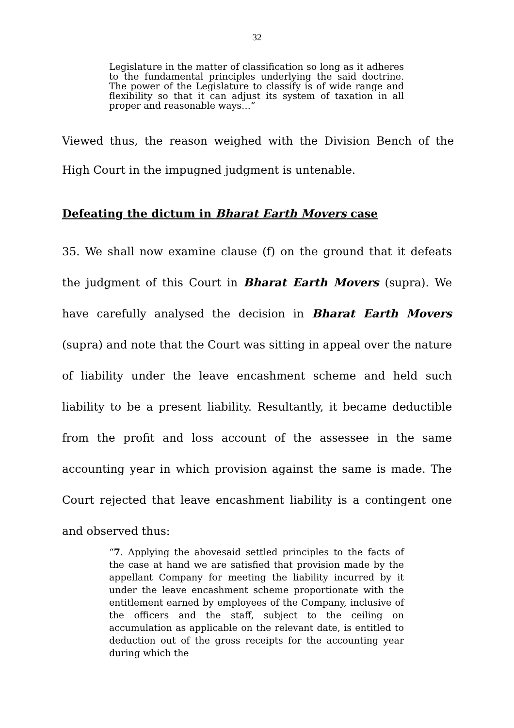32
Legislature in the matter of classification so long as it adheres to the fundamental principles underlying the said doctrine. The power of the Legislature to classify is of wide range and flexibility so that it can adjust its system of taxation in all proper and reasonable ways…”
Viewed thus, the reason weighed with the Division Bench of the High Court in the impugned judgment is untenable.
Defeating the dictum in Bharat Earth Movers case
35. We shall now examine clause (f) on the ground that it defeats the judgment of this Court in Bharat Earth Movers (supra). We have carefully analysed the decision in Bharat Earth Movers (supra) and note that the Court was sitting in appeal over the nature of liability under the leave encashment scheme and held such liability to be a present liability. Resultantly, it became deductible from the profit and loss account of the assessee in the same accounting year in which provision against the same is made. The Court rejected that leave encashment liability is a contingent one and observed thus:
“7. Applying the abovesaid settled principles to the facts of the case at hand we are satisfied that provision made by the appellant Company for meeting the liability incurred by it under the leave encashment scheme proportionate with the entitlement earned by employees of the Company, inclusive of the officers and the staff, subject to the ceiling on accumulation as applicable on the relevant date, is entitled to deduction out of the gross receipts for the accounting year during which the